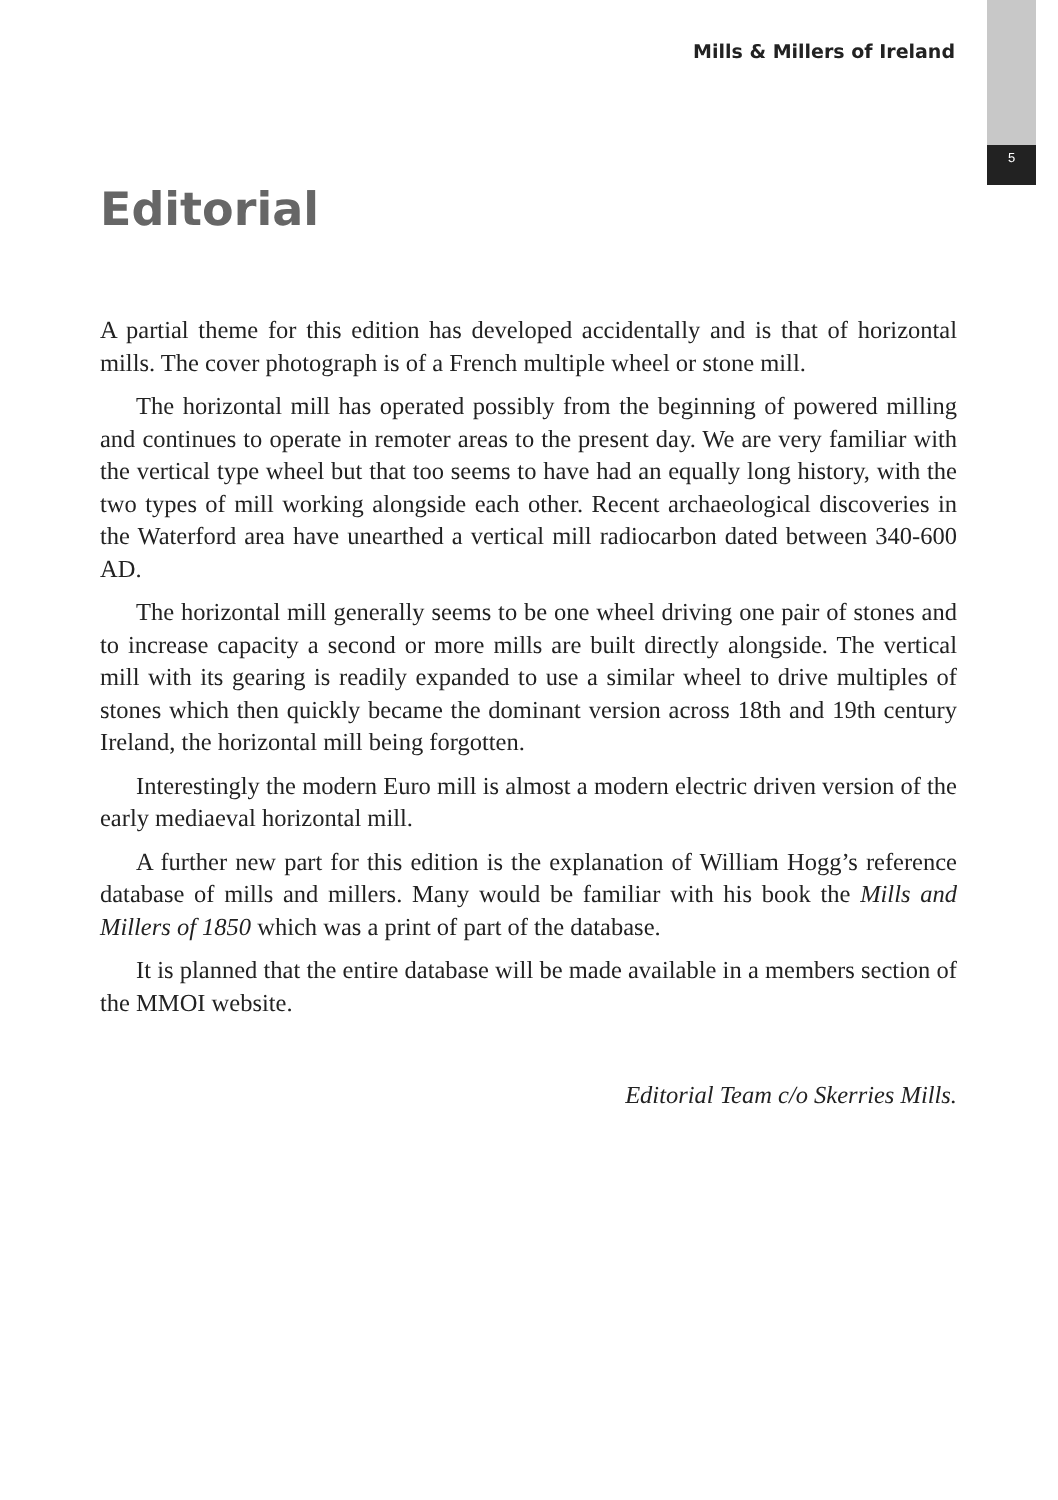Mills & Millers of Ireland
5
Editorial
A partial theme for this edition has developed accidentally and is that of horizontal mills. The cover photograph is of a French multiple wheel or stone mill.
The horizontal mill has operated possibly from the beginning of powered milling and continues to operate in remoter areas to the present day. We are very familiar with the vertical type wheel but that too seems to have had an equally long history, with the two types of mill working alongside each other. Recent archaeological discoveries in the Waterford area have unearthed a vertical mill radiocarbon dated between 340-600 AD.
The horizontal mill generally seems to be one wheel driving one pair of stones and to increase capacity a second or more mills are built directly alongside. The vertical mill with its gearing is readily expanded to use a similar wheel to drive multiples of stones which then quickly became the dominant version across 18th and 19th century Ireland, the horizontal mill being forgotten.
Interestingly the modern Euro mill is almost a modern electric driven version of the early mediaeval horizontal mill.
A further new part for this edition is the explanation of William Hogg’s reference database of mills and millers. Many would be familiar with his book the Mills and Millers of 1850 which was a print of part of the database.
It is planned that the entire database will be made available in a members section of the MMOI website.
Editorial Team c/o Skerries Mills.